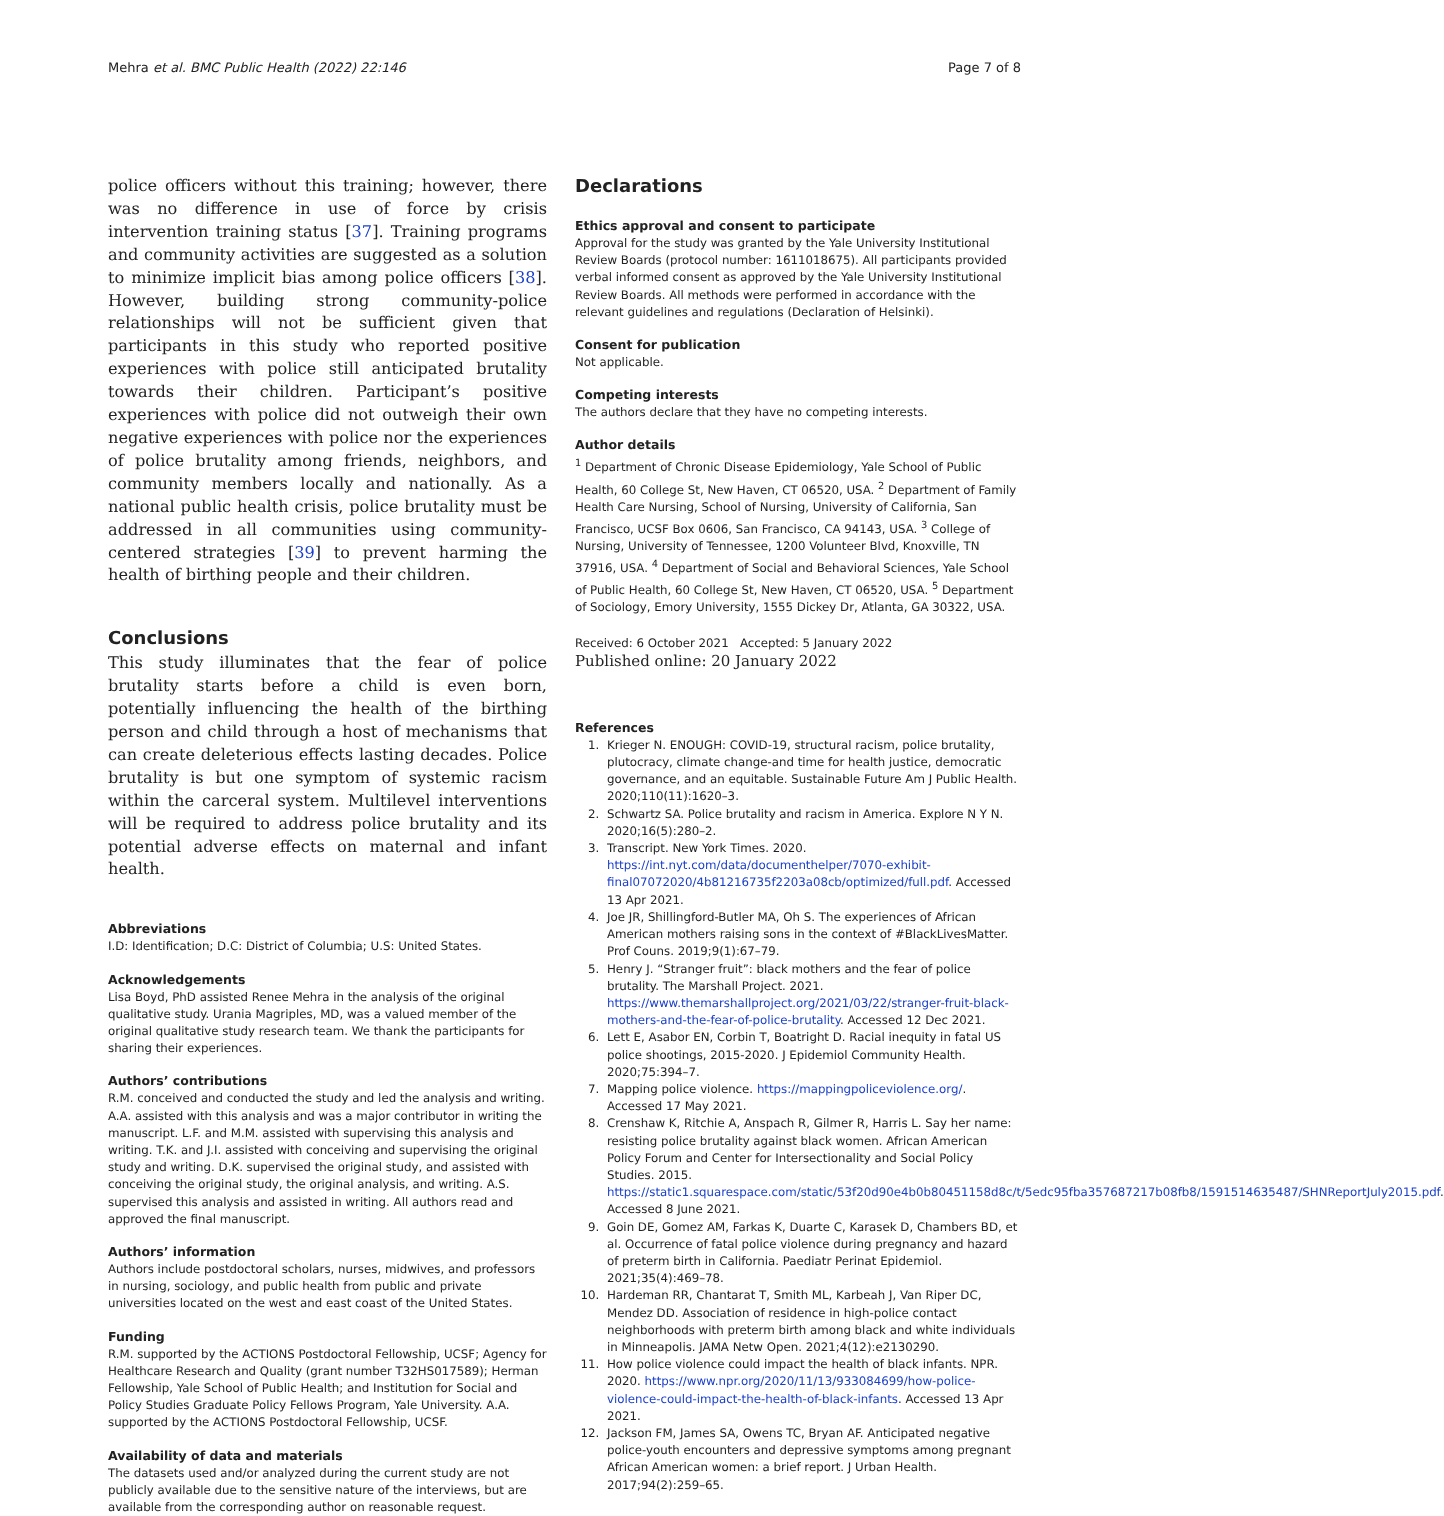Mehra et al. BMC Public Health (2022) 22:146 Page 7 of 8
police officers without this training; however, there was no difference in use of force by crisis intervention training status [37]. Training programs and community activities are suggested as a solution to minimize implicit bias among police officers [38]. However, building strong community-police relationships will not be sufficient given that participants in this study who reported positive experiences with police still anticipated brutality towards their children. Participant’s positive experiences with police did not outweigh their own negative experiences with police nor the experiences of police brutality among friends, neighbors, and community members locally and nationally. As a national public health crisis, police brutality must be addressed in all communities using community-centered strategies [39] to prevent harming the health of birthing people and their children.
Conclusions
This study illuminates that the fear of police brutality starts before a child is even born, potentially influencing the health of the birthing person and child through a host of mechanisms that can create deleterious effects lasting decades. Police brutality is but one symptom of systemic racism within the carceral system. Multilevel interventions will be required to address police brutality and its potential adverse effects on maternal and infant health.
Abbreviations
I.D: Identification; D.C: District of Columbia; U.S: United States.
Acknowledgements
Lisa Boyd, PhD assisted Renee Mehra in the analysis of the original qualitative study. Urania Magriples, MD, was a valued member of the original qualitative study research team. We thank the participants for sharing their experiences.
Authors’ contributions
R.M. conceived and conducted the study and led the analysis and writing. A.A. assisted with this analysis and was a major contributor in writing the manuscript. L.F. and M.M. assisted with supervising this analysis and writing. T.K. and J.I. assisted with conceiving and supervising the original study and writing. D.K. supervised the original study, and assisted with conceiving the original study, the original analysis, and writing. A.S. supervised this analysis and assisted in writing. All authors read and approved the final manuscript.
Authors’ information
Authors include postdoctoral scholars, nurses, midwives, and professors in nursing, sociology, and public health from public and private universities located on the west and east coast of the United States.
Funding
R.M. supported by the ACTIONS Postdoctoral Fellowship, UCSF; Agency for Healthcare Research and Quality (grant number T32HS017589); Herman Fellowship, Yale School of Public Health; and Institution for Social and Policy Studies Graduate Policy Fellows Program, Yale University. A.A. supported by the ACTIONS Postdoctoral Fellowship, UCSF.
Availability of data and materials
The datasets used and/or analyzed during the current study are not publicly available due to the sensitive nature of the interviews, but are available from the corresponding author on reasonable request.
Declarations
Ethics approval and consent to participate
Approval for the study was granted by the Yale University Institutional Review Boards (protocol number: 1611018675). All participants provided verbal informed consent as approved by the Yale University Institutional Review Boards. All methods were performed in accordance with the relevant guidelines and regulations (Declaration of Helsinki).
Consent for publication
Not applicable.
Competing interests
The authors declare that they have no competing interests.
Author details
<sup>1</sup> Department of Chronic Disease Epidemiology, Yale School of Public Health, 60 College St, New Haven, CT 06520, USA. <sup>2</sup> Department of Family Health Care Nursing, School of Nursing, University of California, San Francisco, UCSF Box 0606, San Francisco, CA 94143, USA. <sup>3</sup> College of Nursing, University of Tennessee, 1200 Volunteer Blvd, Knoxville, TN 37916, USA. <sup>4</sup> Department of Social and Behavioral Sciences, Yale School of Public Health, 60 College St, New Haven, CT 06520, USA. <sup>5</sup> Department of Sociology, Emory University, 1555 Dickey Dr, Atlanta, GA 30322, USA.
Received: 6 October 2021 Accepted: 5 January 2022
Published online: 20 January 2022
References
1. Krieger N. ENOUGH: COVID-19, structural racism, police brutality, plutocracy, climate change-and time for health justice, democratic governance, and an equitable. Sustainable Future Am J Public Health. 2020;110(11):1620–3.
2. Schwartz SA. Police brutality and racism in America. Explore N Y N. 2020;16(5):280–2.
3. Transcript. New York Times. 2020. https://int.nyt.com/data/documenthelper/7070-exhibit-final07072020/4b81216735f2203a08cb/optimized/full.pdf. Accessed 13 Apr 2021.
4. Joe JR, Shillingford-Butler MA, Oh S. The experiences of African American mothers raising sons in the context of #BlackLivesMatter. Prof Couns. 2019;9(1):67–79.
5. Henry J. “Stranger fruit”: black mothers and the fear of police brutality. The Marshall Project. 2021. https://www.themarshallproject.org/2021/03/22/stranger-fruit-black-mothers-and-the-fear-of-police-brutality. Accessed 12 Dec 2021.
6. Lett E, Asabor EN, Corbin T, Boatright D. Racial inequity in fatal US police shootings, 2015-2020. J Epidemiol Community Health. 2020;75:394–7.
7. Mapping police violence. https://mappingpoliceviolence.org/. Accessed 17 May 2021.
8. Crenshaw K, Ritchie A, Anspach R, Gilmer R, Harris L. Say her name: resisting police brutality against black women. African American Policy Forum and Center for Intersectionality and Social Policy Studies. 2015. https://static1.squarespace.com/static/53f20d90e4b0b80451158d8c/t/5edc95fba357687217b08fb8/1591514635487/SHNReportJuly2015.pdf. Accessed 8 June 2021.
9. Goin DE, Gomez AM, Farkas K, Duarte C, Karasek D, Chambers BD, et al. Occurrence of fatal police violence during pregnancy and hazard of preterm birth in California. Paediatr Perinat Epidemiol. 2021;35(4):469–78.
10. Hardeman RR, Chantarat T, Smith ML, Karbeah J, Van Riper DC, Mendez DD. Association of residence in high-police contact neighborhoods with preterm birth among black and white individuals in Minneapolis. JAMA Netw Open. 2021;4(12):e2130290.
11. How police violence could impact the health of black infants. NPR. 2020. https://www.npr.org/2020/11/13/933084699/how-police-violence-could-impact-the-health-of-black-infants. Accessed 13 Apr 2021.
12. Jackson FM, James SA, Owens TC, Bryan AF. Anticipated negative police-youth encounters and depressive symptoms among pregnant African American women: a brief report. J Urban Health. 2017;94(2):259–65.